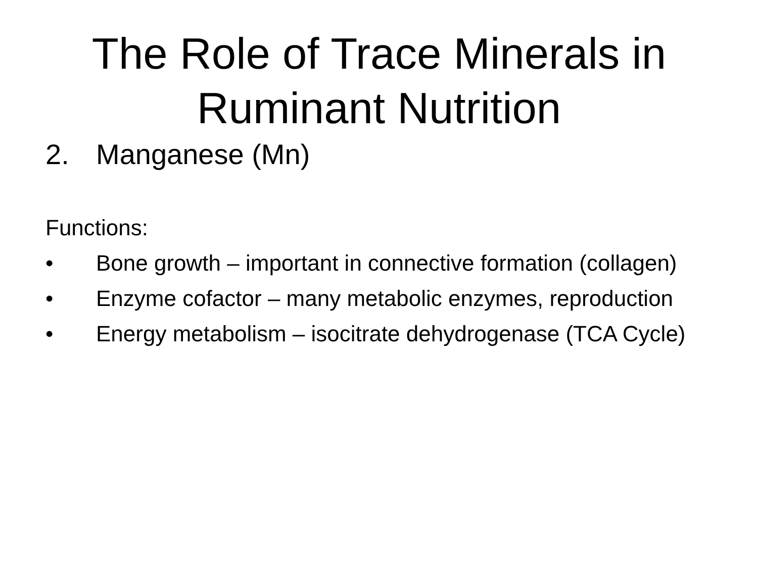The Role of Trace Minerals in
Ruminant Nutrition
2. Manganese (Mn)
Functions:
• Bone growth – important in connective formation (collagen)
• Enzyme cofactor – many metabolic enzymes, reproduction
• Energy metabolism – isocitrate dehydrogenase (TCA Cycle)